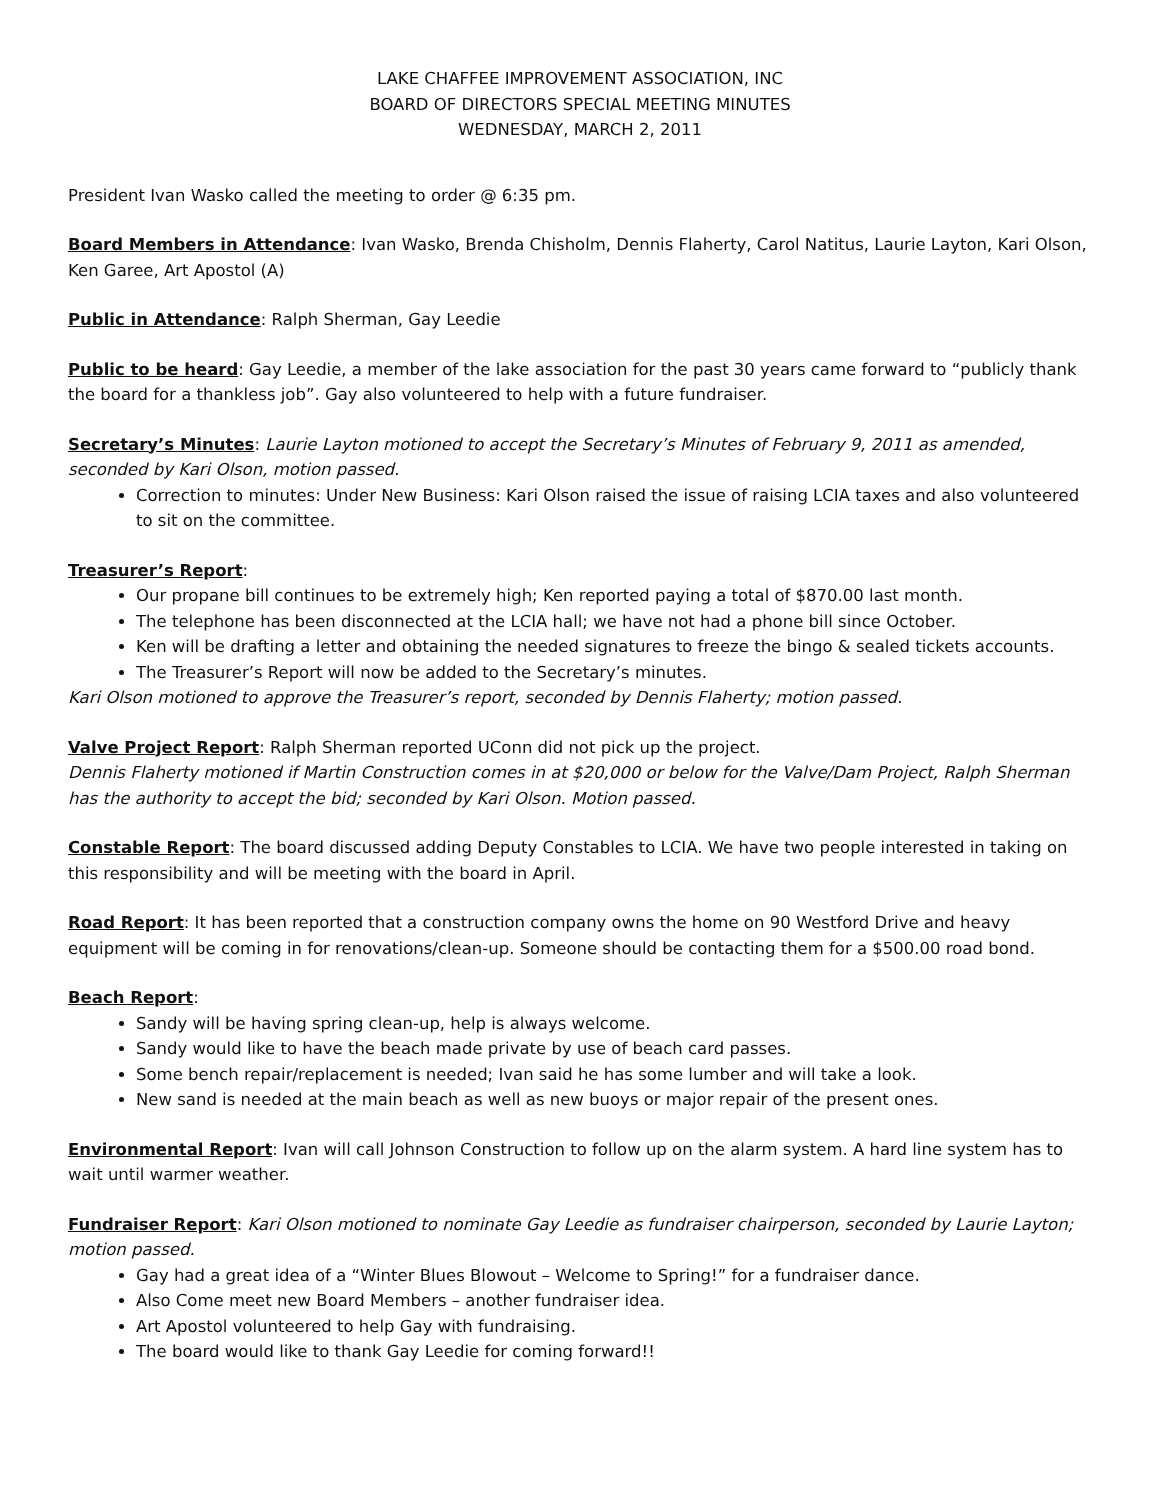LAKE CHAFFEE IMPROVEMENT ASSOCIATION, INC
BOARD OF DIRECTORS SPECIAL MEETING MINUTES
WEDNESDAY, MARCH 2, 2011
President Ivan Wasko called the meeting to order @ 6:35 pm.
Board Members in Attendance: Ivan Wasko, Brenda Chisholm, Dennis Flaherty, Carol Natitus, Laurie Layton, Kari Olson, Ken Garee, Art Apostol (A)
Public in Attendance: Ralph Sherman, Gay Leedie
Public to be heard: Gay Leedie, a member of the lake association for the past 30 years came forward to “publicly thank the board for a thankless job”. Gay also volunteered to help with a future fundraiser.
Secretary’s Minutes: Laurie Layton motioned to accept the Secretary’s Minutes of February 9, 2011 as amended, seconded by Kari Olson, motion passed.
Correction to minutes: Under New Business: Kari Olson raised the issue of raising LCIA taxes and also volunteered to sit on the committee.
Treasurer’s Report:
Our propane bill continues to be extremely high; Ken reported paying a total of $870.00 last month.
The telephone has been disconnected at the LCIA hall; we have not had a phone bill since October.
Ken will be drafting a letter and obtaining the needed signatures to freeze the bingo & sealed tickets accounts.
The Treasurer’s Report will now be added to the Secretary’s minutes.
Kari Olson motioned to approve the Treasurer’s report, seconded by Dennis Flaherty; motion passed.
Valve Project Report: Ralph Sherman reported UConn did not pick up the project.
Dennis Flaherty motioned if Martin Construction comes in at $20,000 or below for the Valve/Dam Project, Ralph Sherman has the authority to accept the bid; seconded by Kari Olson. Motion passed.
Constable Report: The board discussed adding Deputy Constables to LCIA. We have two people interested in taking on this responsibility and will be meeting with the board in April.
Road Report: It has been reported that a construction company owns the home on 90 Westford Drive and heavy equipment will be coming in for renovations/clean-up. Someone should be contacting them for a $500.00 road bond.
Beach Report:
Sandy will be having spring clean-up, help is always welcome.
Sandy would like to have the beach made private by use of beach card passes.
Some bench repair/replacement is needed; Ivan said he has some lumber and will take a look.
New sand is needed at the main beach as well as new buoys or major repair of the present ones.
Environmental Report: Ivan will call Johnson Construction to follow up on the alarm system. A hard line system has to wait until warmer weather.
Fundraiser Report: Kari Olson motioned to nominate Gay Leedie as fundraiser chairperson, seconded by Laurie Layton; motion passed.
Gay had a great idea of a “Winter Blues Blowout – Welcome to Spring!” for a fundraiser dance.
Also Come meet new Board Members – another fundraiser idea.
Art Apostol volunteered to help Gay with fundraising.
The board would like to thank Gay Leedie for coming forward!!